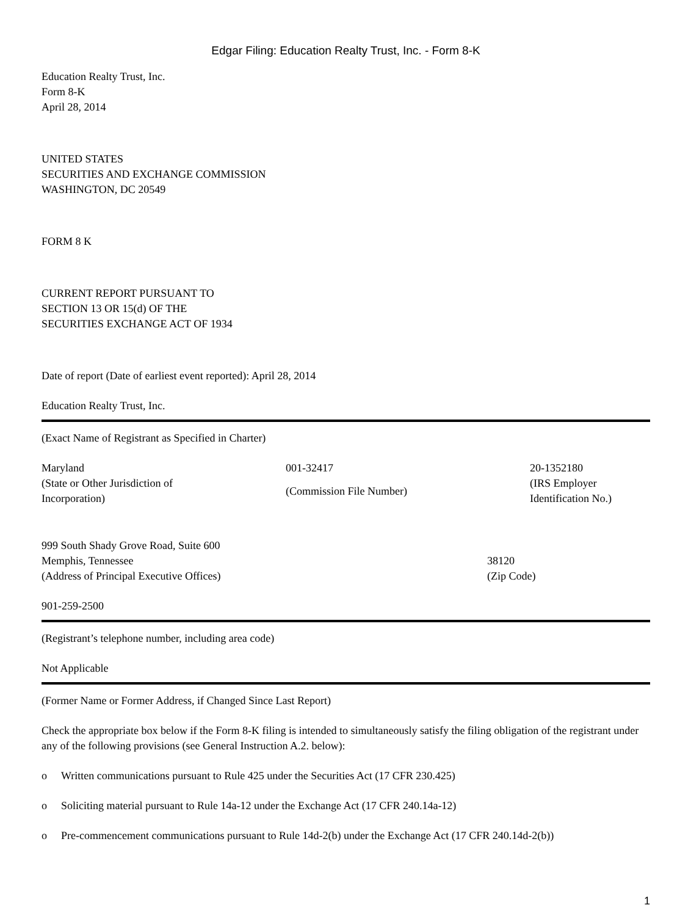Edgar Filing: Education Realty Trust, Inc. - Form 8-K
Education Realty Trust, Inc.
Form 8-K
April 28, 2014
UNITED STATES
SECURITIES AND EXCHANGE COMMISSION
WASHINGTON, DC 20549
FORM 8 K
CURRENT REPORT PURSUANT TO
SECTION 13 OR 15(d) OF THE
SECURITIES EXCHANGE ACT OF 1934
Date of report (Date of earliest event reported): April 28, 2014
Education Realty Trust, Inc.
(Exact Name of Registrant as Specified in Charter)
| Maryland | 001-32417 | 20-1352180 |
| (State or Other Jurisdiction of Incorporation) | (Commission File Number) | (IRS Employer Identification No.) |
| 999 South Shady Grove Road, Suite 600 | |
| Memphis, Tennessee | 38120 |
| (Address of Principal Executive Offices) | (Zip Code) |
901-259-2500
(Registrant’s telephone number, including area code)
Not Applicable
(Former Name or Former Address, if Changed Since Last Report)
Check the appropriate box below if the Form 8-K filing is intended to simultaneously satisfy the filing obligation of the registrant under any of the following provisions (see General Instruction A.2. below):
o Written communications pursuant to Rule 425 under the Securities Act (17 CFR 230.425)
o Soliciting material pursuant to Rule 14a-12 under the Exchange Act (17 CFR 240.14a-12)
o Pre-commencement communications pursuant to Rule 14d-2(b) under the Exchange Act (17 CFR 240.14d-2(b))
1